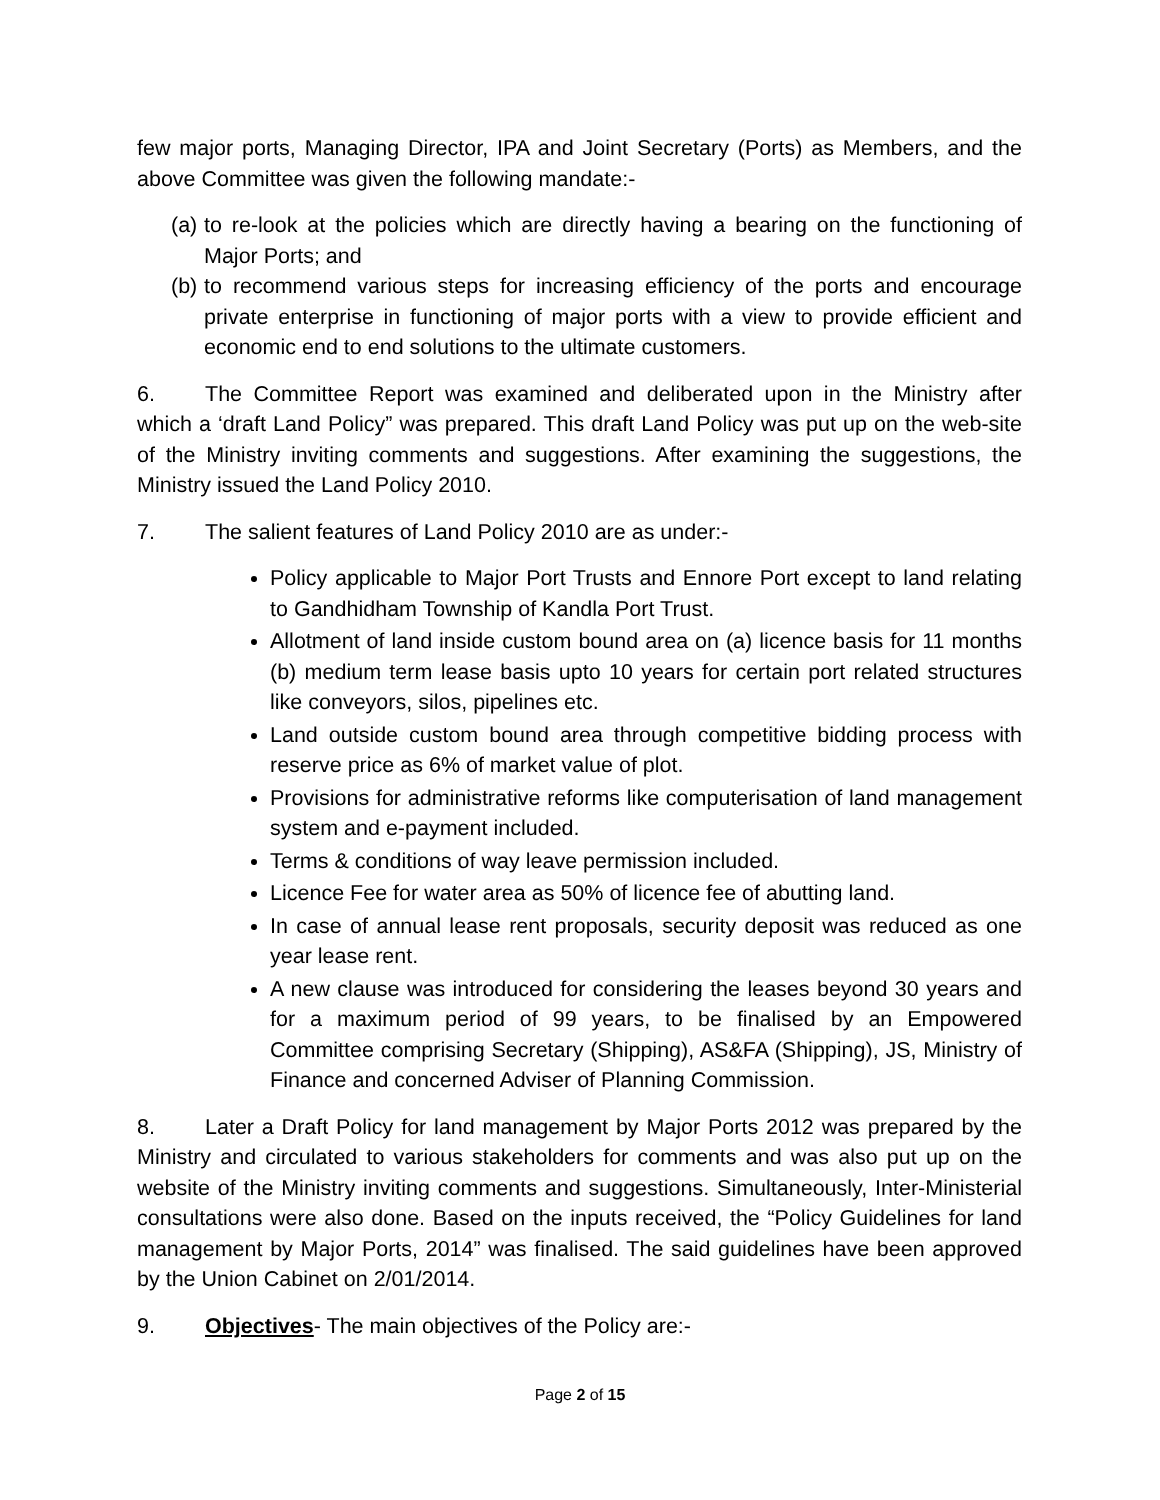few major ports, Managing Director, IPA and Joint Secretary (Ports) as Members, and the above Committee was given the following mandate:-
(a) to re-look at the policies which are directly having a bearing on the functioning of Major Ports; and
(b) to recommend various steps for increasing efficiency of the ports and encourage private enterprise in functioning of major ports with a view to provide efficient and economic end to end solutions to the ultimate customers.
6. The Committee Report was examined and deliberated upon in the Ministry after which a ‘draft Land Policy” was prepared. This draft Land Policy was put up on the web-site of the Ministry inviting comments and suggestions. After examining the suggestions, the Ministry issued the Land Policy 2010.
7. The salient features of Land Policy 2010 are as under:-
Policy applicable to Major Port Trusts and Ennore Port except to land relating to Gandhidham Township of Kandla Port Trust.
Allotment of land inside custom bound area on (a) licence basis for 11 months (b) medium term lease basis upto 10 years for certain port related structures like conveyors, silos, pipelines etc.
Land outside custom bound area through competitive bidding process with reserve price as 6% of market value of plot.
Provisions for administrative reforms like computerisation of land management system and e-payment included.
Terms & conditions of way leave permission included.
Licence Fee for water area as 50% of licence fee of abutting land.
In case of annual lease rent proposals, security deposit was reduced as one year lease rent.
A new clause was introduced for considering the leases beyond 30 years and for a maximum period of 99 years, to be finalised by an Empowered Committee comprising Secretary (Shipping), AS&FA (Shipping), JS, Ministry of Finance and concerned Adviser of Planning Commission.
8. Later a Draft Policy for land management by Major Ports 2012 was prepared by the Ministry and circulated to various stakeholders for comments and was also put up on the website of the Ministry inviting comments and suggestions. Simultaneously, Inter-Ministerial consultations were also done. Based on the inputs received, the “Policy Guidelines for land management by Major Ports, 2014” was finalised. The said guidelines have been approved by the Union Cabinet on 2/01/2014.
9. Objectives- The main objectives of the Policy are:-
Page 2 of 15